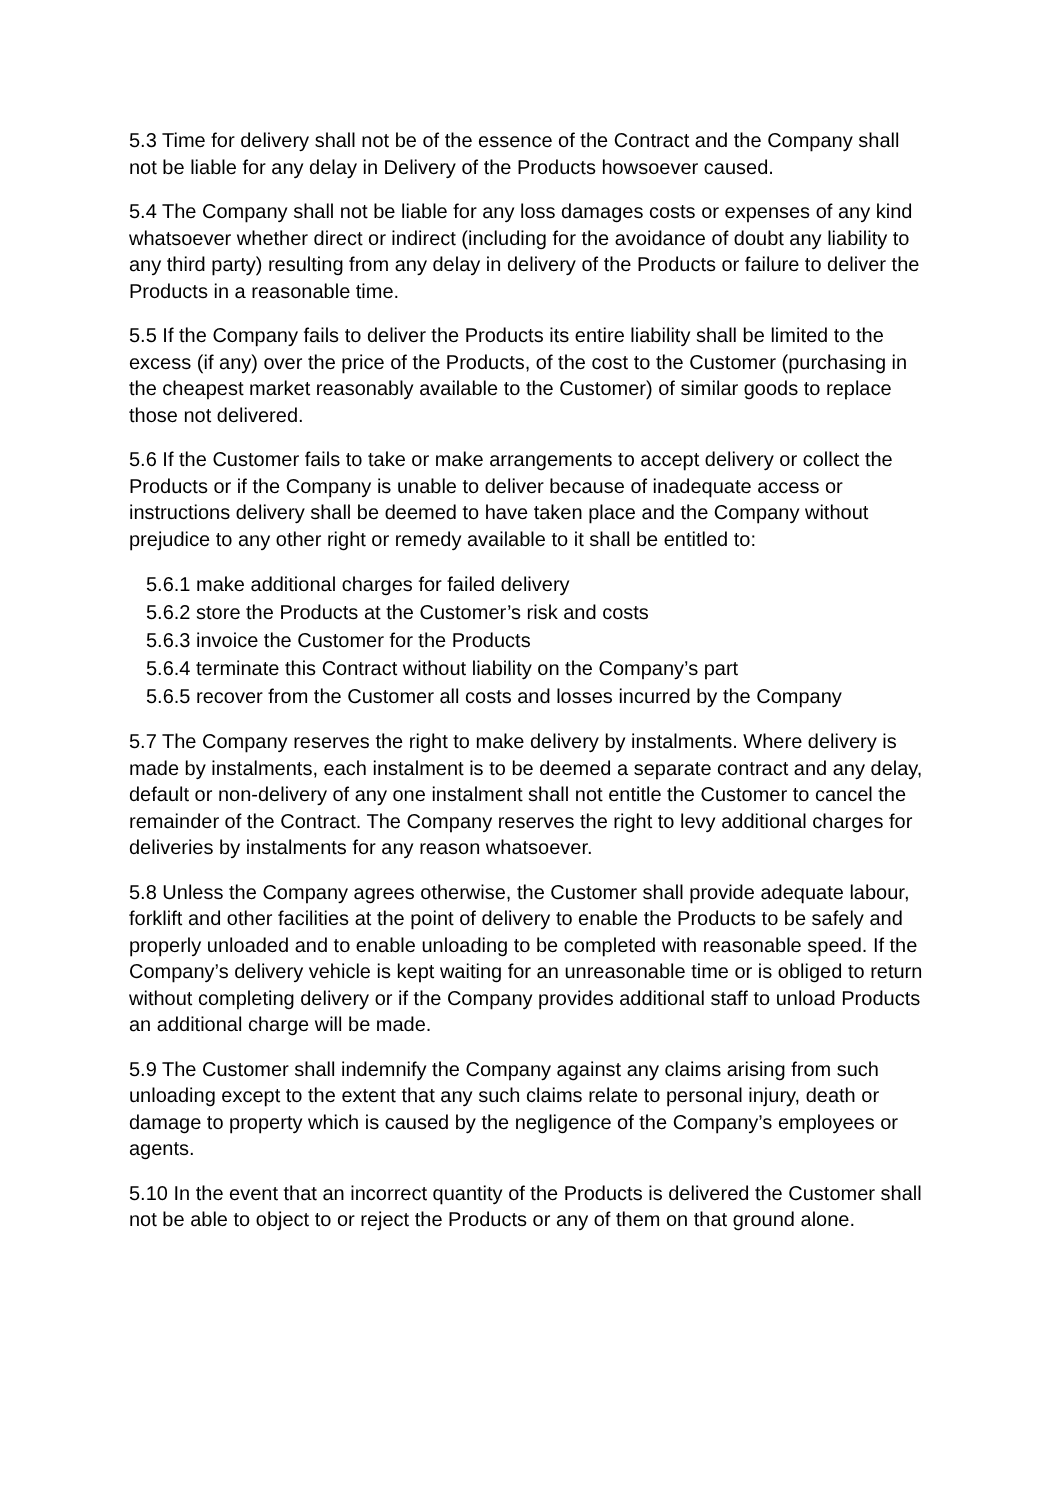5.3 Time for delivery shall not be of the essence of the Contract and the Company shall not be liable for any delay in Delivery of the Products howsoever caused.
5.4 The Company shall not be liable for any loss damages costs or expenses of any kind whatsoever whether direct or indirect (including for the avoidance of doubt any liability to any third party) resulting from any delay in delivery of the Products or failure to deliver the Products in a reasonable time.
5.5 If the Company fails to deliver the Products its entire liability shall be limited to the excess (if any) over the price of the Products, of the cost to the Customer (purchasing in the cheapest market reasonably available to the Customer) of similar goods to replace those not delivered.
5.6 If the Customer fails to take or make arrangements to accept delivery or collect the Products or if the Company is unable to deliver because of inadequate access or instructions delivery shall be deemed to have taken place and the Company without prejudice to any other right or remedy available to it shall be entitled to:
5.6.1 make additional charges for failed delivery
5.6.2 store the Products at the Customer’s risk and costs
5.6.3 invoice the Customer for the Products
5.6.4 terminate this Contract without liability on the Company’s part
5.6.5 recover from the Customer all costs and losses incurred by the Company
5.7 The Company reserves the right to make delivery by instalments. Where delivery is made by instalments, each instalment is to be deemed a separate contract and any delay, default or non-delivery of any one instalment shall not entitle the Customer to cancel the remainder of the Contract. The Company reserves the right to levy additional charges for deliveries by instalments for any reason whatsoever.
5.8 Unless the Company agrees otherwise, the Customer shall provide adequate labour, forklift and other facilities at the point of delivery to enable the Products to be safely and properly unloaded and to enable unloading to be completed with reasonable speed. If the Company’s delivery vehicle is kept waiting for an unreasonable time or is obliged to return without completing delivery or if the Company provides additional staff to unload Products an additional charge will be made.
5.9 The Customer shall indemnify the Company against any claims arising from such unloading except to the extent that any such claims relate to personal injury, death or damage to property which is caused by the negligence of the Company’s employees or agents.
5.10 In the event that an incorrect quantity of the Products is delivered the Customer shall not be able to object to or reject the Products or any of them on that ground alone.